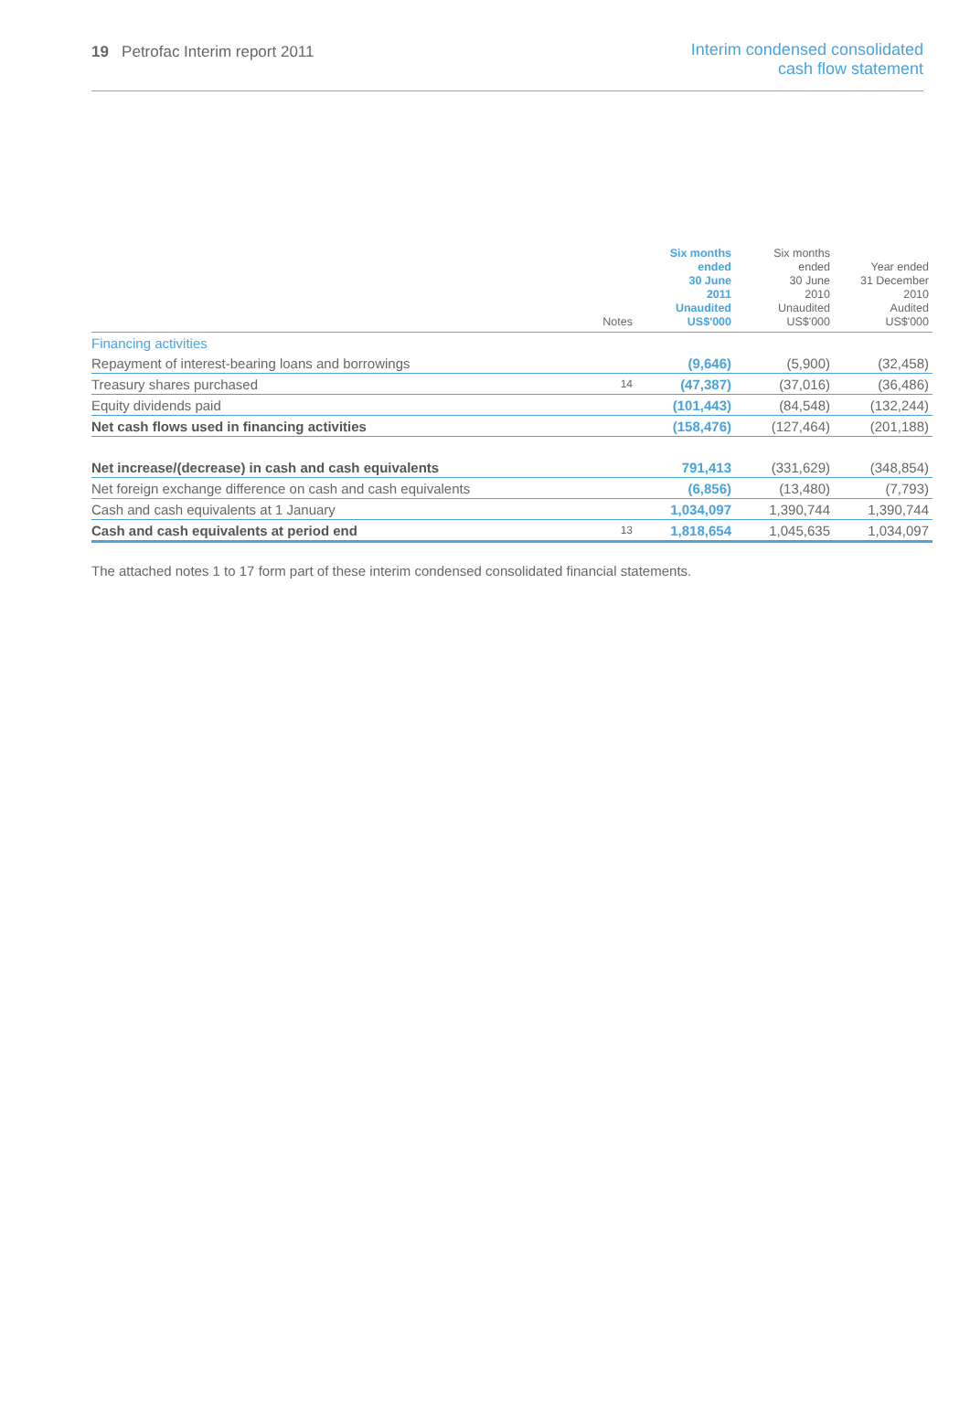19 Petrofac Interim report 2011
Interim condensed consolidated
cash flow statement
| | Notes | Six months ended 30 June 2011 Unaudited US$'000 | Six months ended 30 June 2010 Unaudited US$'000 | Year ended 31 December 2010 Audited US$'000 |
| --- | --- | --- | --- | --- |
| Financing activities | | | | |
| Repayment of interest-bearing loans and borrowings | | (9,646) | (5,900) | (32,458) |
| Treasury shares purchased | 14 | (47,387) | (37,016) | (36,486) |
| Equity dividends paid | | (101,443) | (84,548) | (132,244) |
| Net cash flows used in financing activities | | (158,476) | (127,464) | (201,188) |
| Net increase/(decrease) in cash and cash equivalents | | 791,413 | (331,629) | (348,854) |
| Net foreign exchange difference on cash and cash equivalents | | (6,856) | (13,480) | (7,793) |
| Cash and cash equivalents at 1 January | | 1,034,097 | 1,390,744 | 1,390,744 |
| Cash and cash equivalents at period end | 13 | 1,818,654 | 1,045,635 | 1,034,097 |
The attached notes 1 to 17 form part of these interim condensed consolidated financial statements.